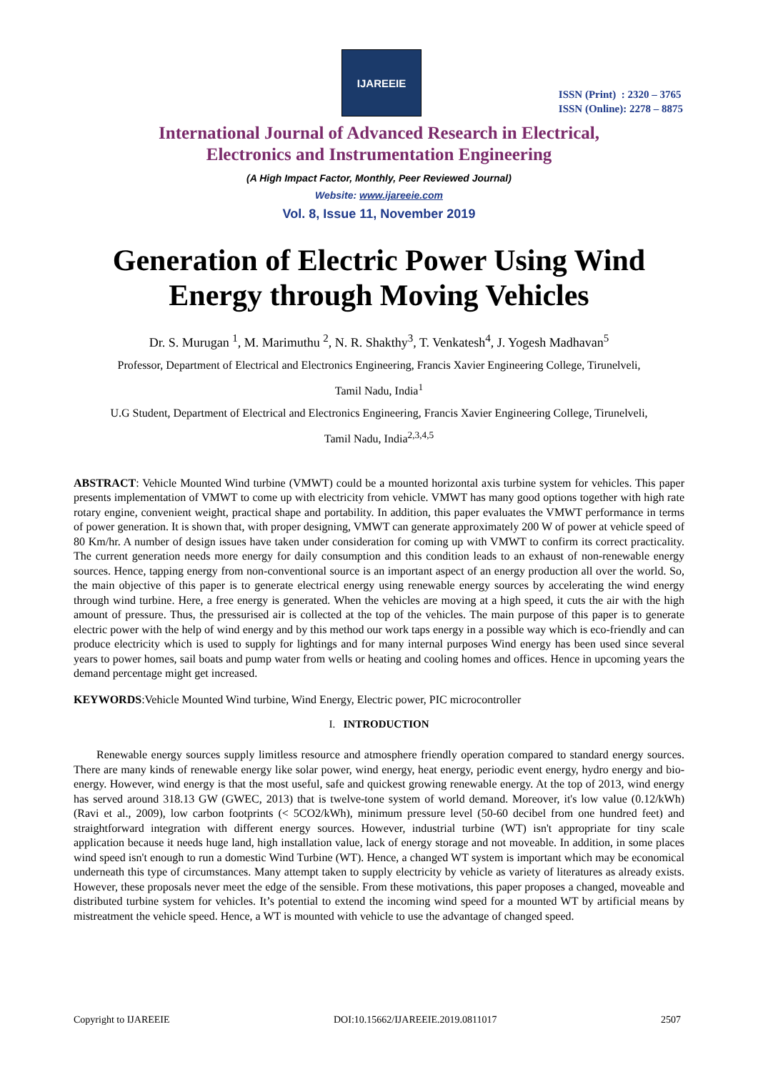IJAREEIE
ISSN (Print) : 2320 – 3765
ISSN (Online): 2278 – 8875
International Journal of Advanced Research in Electrical,
Electronics and Instrumentation Engineering
(A High Impact Factor, Monthly, Peer Reviewed Journal)
Website: www.ijareeie.com
Vol. 8, Issue 11, November 2019
Generation of Electric Power Using Wind
Energy through Moving Vehicles
Dr. S. Murugan <sup>1</sup>, M. Marimuthu <sup>2</sup>, N. R. Shakthy<sup>3</sup>, T. Venkatesh<sup>4</sup>, J. Yogesh Madhavan<sup>5</sup>
Professor, Department of Electrical and Electronics Engineering, Francis Xavier Engineering College, Tirunelveli,
Tamil Nadu, India<sup>1</sup>
U.G Student, Department of Electrical and Electronics Engineering, Francis Xavier Engineering College, Tirunelveli,
Tamil Nadu, India<sup>2,3,4,5</sup>
ABSTRACT: Vehicle Mounted Wind turbine (VMWT) could be a mounted horizontal axis turbine system for vehicles. This paper presents implementation of VMWT to come up with electricity from vehicle. VMWT has many good options together with high rate rotary engine, convenient weight, practical shape and portability. In addition, this paper evaluates the VMWT performance in terms of power generation. It is shown that, with proper designing, VMWT can generate approximately 200 W of power at vehicle speed of 80 Km/hr. A number of design issues have taken under consideration for coming up with VMWT to confirm its correct practicality. The current generation needs more energy for daily consumption and this condition leads to an exhaust of non-renewable energy sources. Hence, tapping energy from non-conventional source is an important aspect of an energy production all over the world. So, the main objective of this paper is to generate electrical energy using renewable energy sources by accelerating the wind energy through wind turbine. Here, a free energy is generated. When the vehicles are moving at a high speed, it cuts the air with the high amount of pressure. Thus, the pressurised air is collected at the top of the vehicles. The main purpose of this paper is to generate electric power with the help of wind energy and by this method our work taps energy in a possible way which is eco-friendly and can produce electricity which is used to supply for lightings and for many internal purposes Wind energy has been used since several years to power homes, sail boats and pump water from wells or heating and cooling homes and offices. Hence in upcoming years the demand percentage might get increased.
KEYWORDS:Vehicle Mounted Wind turbine, Wind Energy, Electric power, PIC microcontroller
I. INTRODUCTION
Renewable energy sources supply limitless resource and atmosphere friendly operation compared to standard energy sources. There are many kinds of renewable energy like solar power, wind energy, heat energy, periodic event energy, hydro energy and bio-energy. However, wind energy is that the most useful, safe and quickest growing renewable energy. At the top of 2013, wind energy has served around 318.13 GW (GWEC, 2013) that is twelve-tone system of world demand. Moreover, it's low value (0.12/kWh) (Ravi et al., 2009), low carbon footprints (< 5CO2/kWh), minimum pressure level (50-60 decibel from one hundred feet) and straightforward integration with different energy sources. However, industrial turbine (WT) isn't appropriate for tiny scale application because it needs huge land, high installation value, lack of energy storage and not moveable. In addition, in some places wind speed isn't enough to run a domestic Wind Turbine (WT). Hence, a changed WT system is important which may be economical underneath this type of circumstances. Many attempt taken to supply electricity by vehicle as variety of literatures as already exists. However, these proposals never meet the edge of the sensible. From these motivations, this paper proposes a changed, moveable and distributed turbine system for vehicles. It’s potential to extend the incoming wind speed for a mounted WT by artificial means by mistreatment the vehicle speed. Hence, a WT is mounted with vehicle to use the advantage of changed speed.
Copyright to IJAREEIE DOI:10.15662/IJAREEIE.2019.0811017 2507